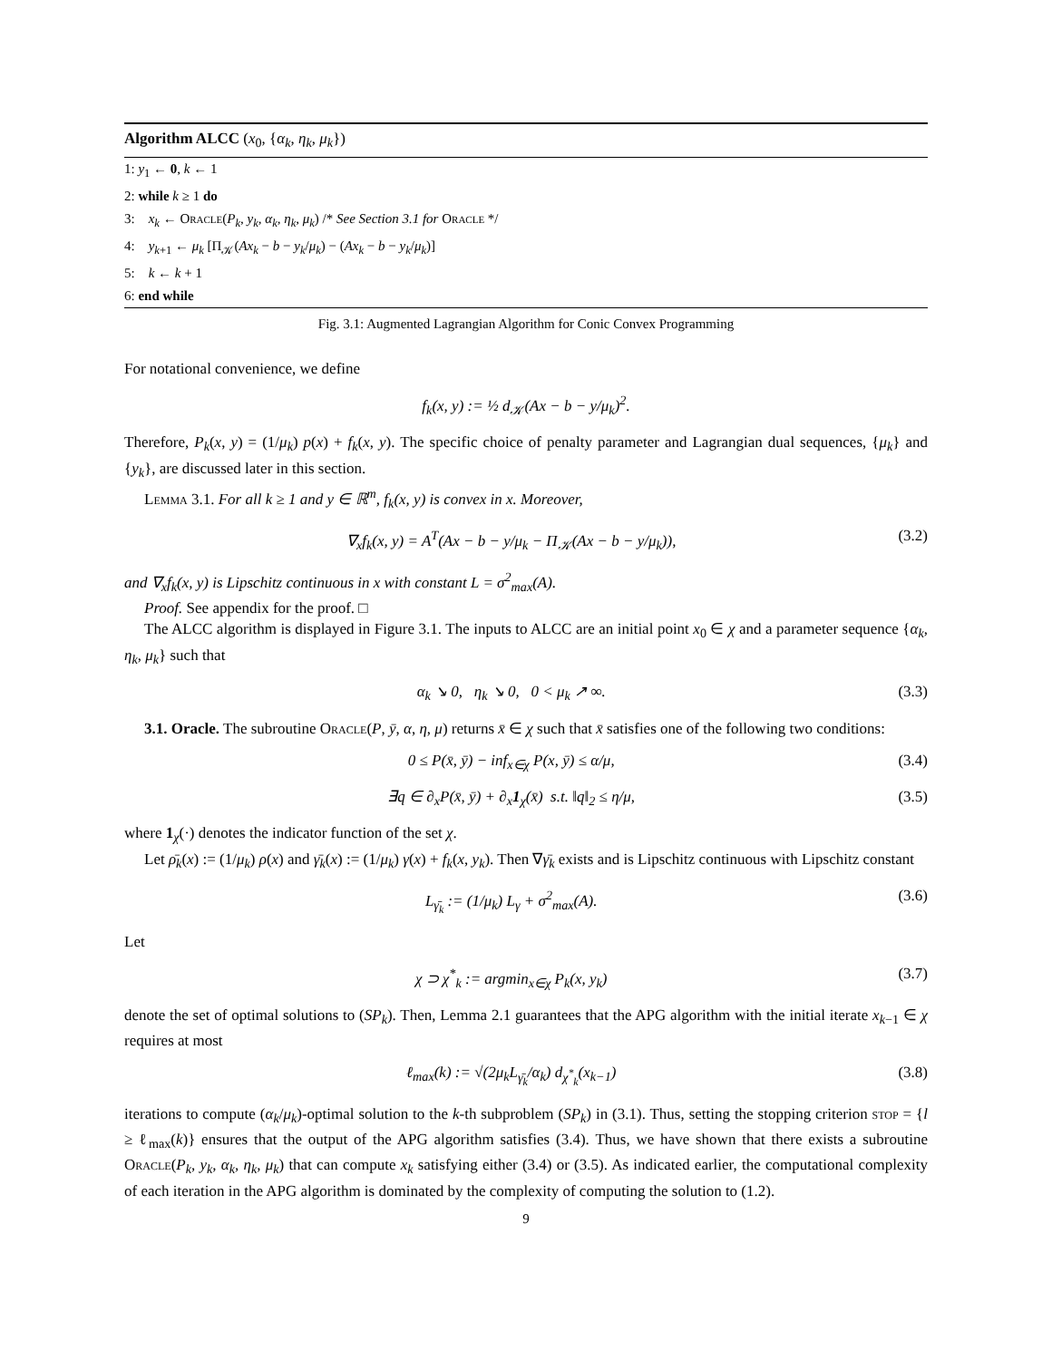Algorithm ALCC (x<sub>0</sub>, {α<sub>k</sub>, η<sub>k</sub>, μ<sub>k</sub>})
1: y<sub>1</sub> ← 0, k ← 1
2: while k ≥ 1 do
3: x<sub>k</sub> ← Oracle(P<sub>k</sub>, y<sub>k</sub>, α<sub>k</sub>, η<sub>k</sub>, μ<sub>k</sub>) /* See Section 3.1 for Oracle */
4: y<sub>k+1</sub> ← μ<sub>k</sub> [Π<sub>𝒦</sub>(Ax<sub>k</sub> − b − y<sub>k</sub>/μ<sub>k</sub>) − (Ax<sub>k</sub> − b − y<sub>k</sub>/μ<sub>k</sub>)]
5: k ← k + 1
6: end while
Fig. 3.1: Augmented Lagrangian Algorithm for Conic Convex Programming
For notational convenience, we define
f<sub>k</sub>(x, y) := ½ d<sub>𝒦</sub>(Ax − b − y/μ<sub>k</sub>)<sup>2</sup>.
Therefore, P<sub>k</sub>(x, y) = (1/μ<sub>k</sub>) p(x) + f<sub>k</sub>(x, y). The specific choice of penalty parameter and Lagrangian dual sequences, {μ<sub>k</sub>} and {y<sub>k</sub>}, are discussed later in this section.
Lemma 3.1. For all k ≥ 1 and y ∈ ℝ<sup>m</sup>, f<sub>k</sub>(x, y) is convex in x. Moreover,
∇<sub>x</sub>f<sub>k</sub>(x, y) = A<sup>T</sup>(Ax − b − y/μ<sub>k</sub> − Π<sub>𝒦</sub>(Ax − b − y/μ<sub>k</sub>)), (3.2)
and ∇<sub>x</sub>f<sub>k</sub>(x, y) is Lipschitz continuous in x with constant L = σ<sup>2</sup><sub>max</sub>(A).
Proof. See appendix for the proof. □
The ALCC algorithm is displayed in Figure 3.1. The inputs to ALCC are an initial point x<sub>0</sub> ∈ χ and a parameter sequence {α<sub>k</sub>, η<sub>k</sub>, μ<sub>k</sub>} such that
α<sub>k</sub> ↘ 0, η<sub>k</sub> ↘ 0, 0 < μ<sub>k</sub> ↗ ∞. (3.3)
3.1. Oracle. The subroutine Oracle(P, ȳ, α, η, μ) returns x̄ ∈ χ such that x̄ satisfies one of the following two conditions:
0 ≤ P(x̄, ȳ) − inf<sub>x∈χ</sub> P(x, ȳ) ≤ α/μ, (3.4)
∃q ∈ ∂<sub>x</sub>P(x̄, ȳ) + ∂<sub>x</sub>1<sub>χ</sub>(x̄) s.t. ‖q‖<sub>2</sub> ≤ η/μ, (3.5)
where 1<sub>χ</sub>(·) denotes the indicator function of the set χ.
Let ρ̄<sub>k</sub>(x) := (1/μ<sub>k</sub>) ρ(x) and γ̄<sub>k</sub>(x) := (1/μ<sub>k</sub>) γ(x) + f<sub>k</sub>(x, y<sub>k</sub>). Then ∇γ̄<sub>k</sub> exists and is Lipschitz continuous with Lipschitz constant
L<sub>γ̄<sub>k</sub></sub> := (1/μ<sub>k</sub>) L<sub>γ</sub> + σ<sup>2</sup><sub>max</sub>(A). (3.6)
Let
χ ⊃ χ<sup>*</sup><sub>k</sub> := argmin<sub>x∈χ</sub> P<sub>k</sub>(x, y<sub>k</sub>) (3.7)
denote the set of optimal solutions to (SP<sub>k</sub>). Then, Lemma 2.1 guarantees that the APG algorithm with the initial iterate x<sub>k−1</sub> ∈ χ requires at most
ℓ<sub>max</sub>(k) := √(2μ<sub>k</sub>L<sub>γ̄<sub>k</sub></sub>/α<sub>k</sub>) d<sub>χ<sup>*</sup><sub>k</sub></sub>(x<sub>k−1</sub>) (3.8)
iterations to compute (α<sub>k</sub>/μ<sub>k</sub>)-optimal solution to the k-th subproblem (SP<sub>k</sub>) in (3.1). Thus, setting the stopping criterion stop = {l ≥ ℓ<sub>max</sub>(k)} ensures that the output of the APG algorithm satisfies (3.4). Thus, we have shown that there exists a subroutine Oracle(P<sub>k</sub>, y<sub>k</sub>, α<sub>k</sub>, η<sub>k</sub>, μ<sub>k</sub>) that can compute x<sub>k</sub> satisfying either (3.4) or (3.5). As indicated earlier, the computational complexity of each iteration in the APG algorithm is dominated by the complexity of computing the solution to (1.2).
9